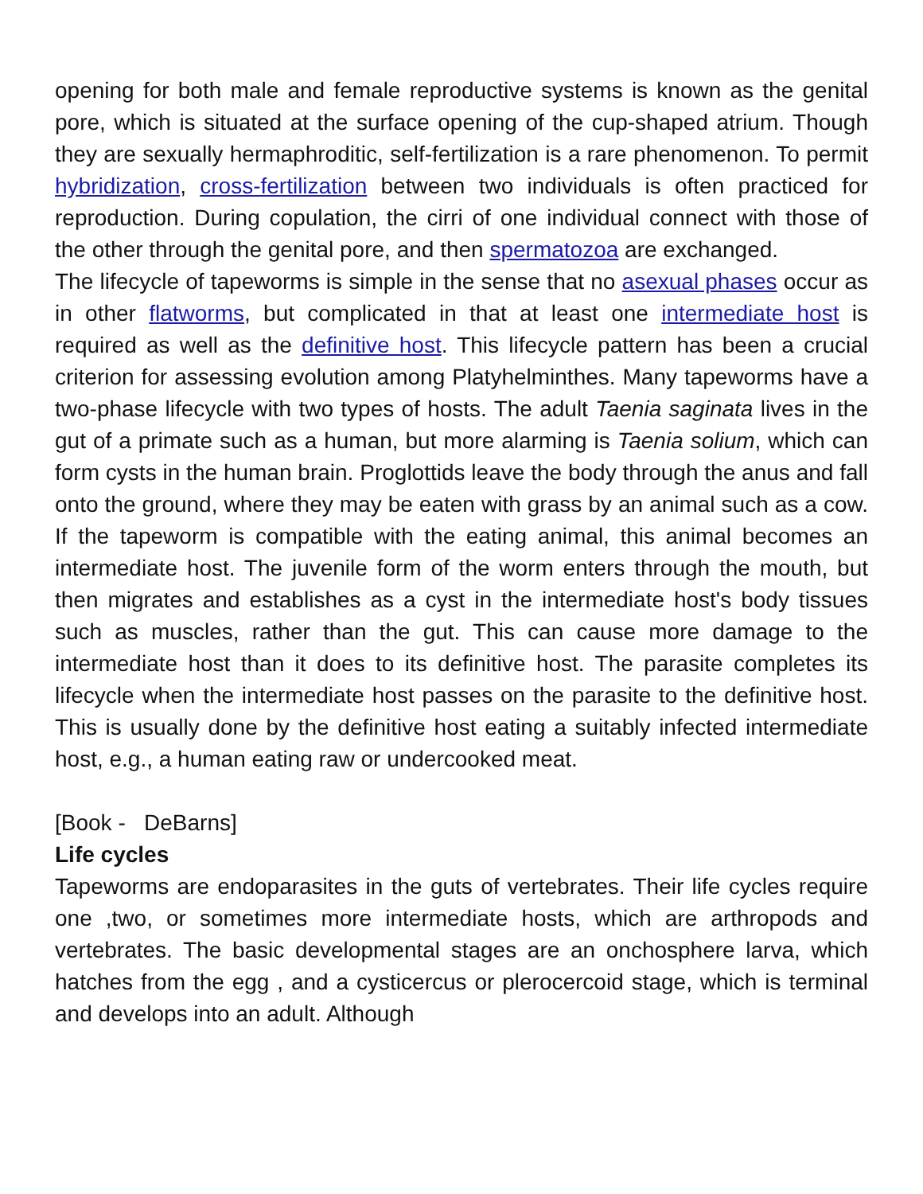opening for both male and female reproductive systems is known as the genital pore, which is situated at the surface opening of the cup-shaped atrium. Though they are sexually hermaphroditic, self-fertilization is a rare phenomenon. To permit hybridization, cross-fertilization between two individuals is often practiced for reproduction. During copulation, the cirri of one individual connect with those of the other through the genital pore, and then spermatozoa are exchanged.
The lifecycle of tapeworms is simple in the sense that no asexual phases occur as in other flatworms, but complicated in that at least one intermediate host is required as well as the definitive host. This lifecycle pattern has been a crucial criterion for assessing evolution among Platyhelminthes. Many tapeworms have a two-phase lifecycle with two types of hosts. The adult Taenia saginata lives in the gut of a primate such as a human, but more alarming is Taenia solium, which can form cysts in the human brain. Proglottids leave the body through the anus and fall onto the ground, where they may be eaten with grass by an animal such as a cow. If the tapeworm is compatible with the eating animal, this animal becomes an intermediate host. The juvenile form of the worm enters through the mouth, but then migrates and establishes as a cyst in the intermediate host's body tissues such as muscles, rather than the gut. This can cause more damage to the intermediate host than it does to its definitive host. The parasite completes its lifecycle when the intermediate host passes on the parasite to the definitive host. This is usually done by the definitive host eating a suitably infected intermediate host, e.g., a human eating raw or undercooked meat.
[Book - DeBarns]
Life cycles
Tapeworms are endoparasites in the guts of vertebrates. Their life cycles require one ,two, or sometimes more intermediate hosts, which are arthropods and vertebrates. The basic developmental stages are an onchosphere larva, which hatches from the egg , and a cysticercus or plerocercoid stage, which is terminal and develops into an adult. Although